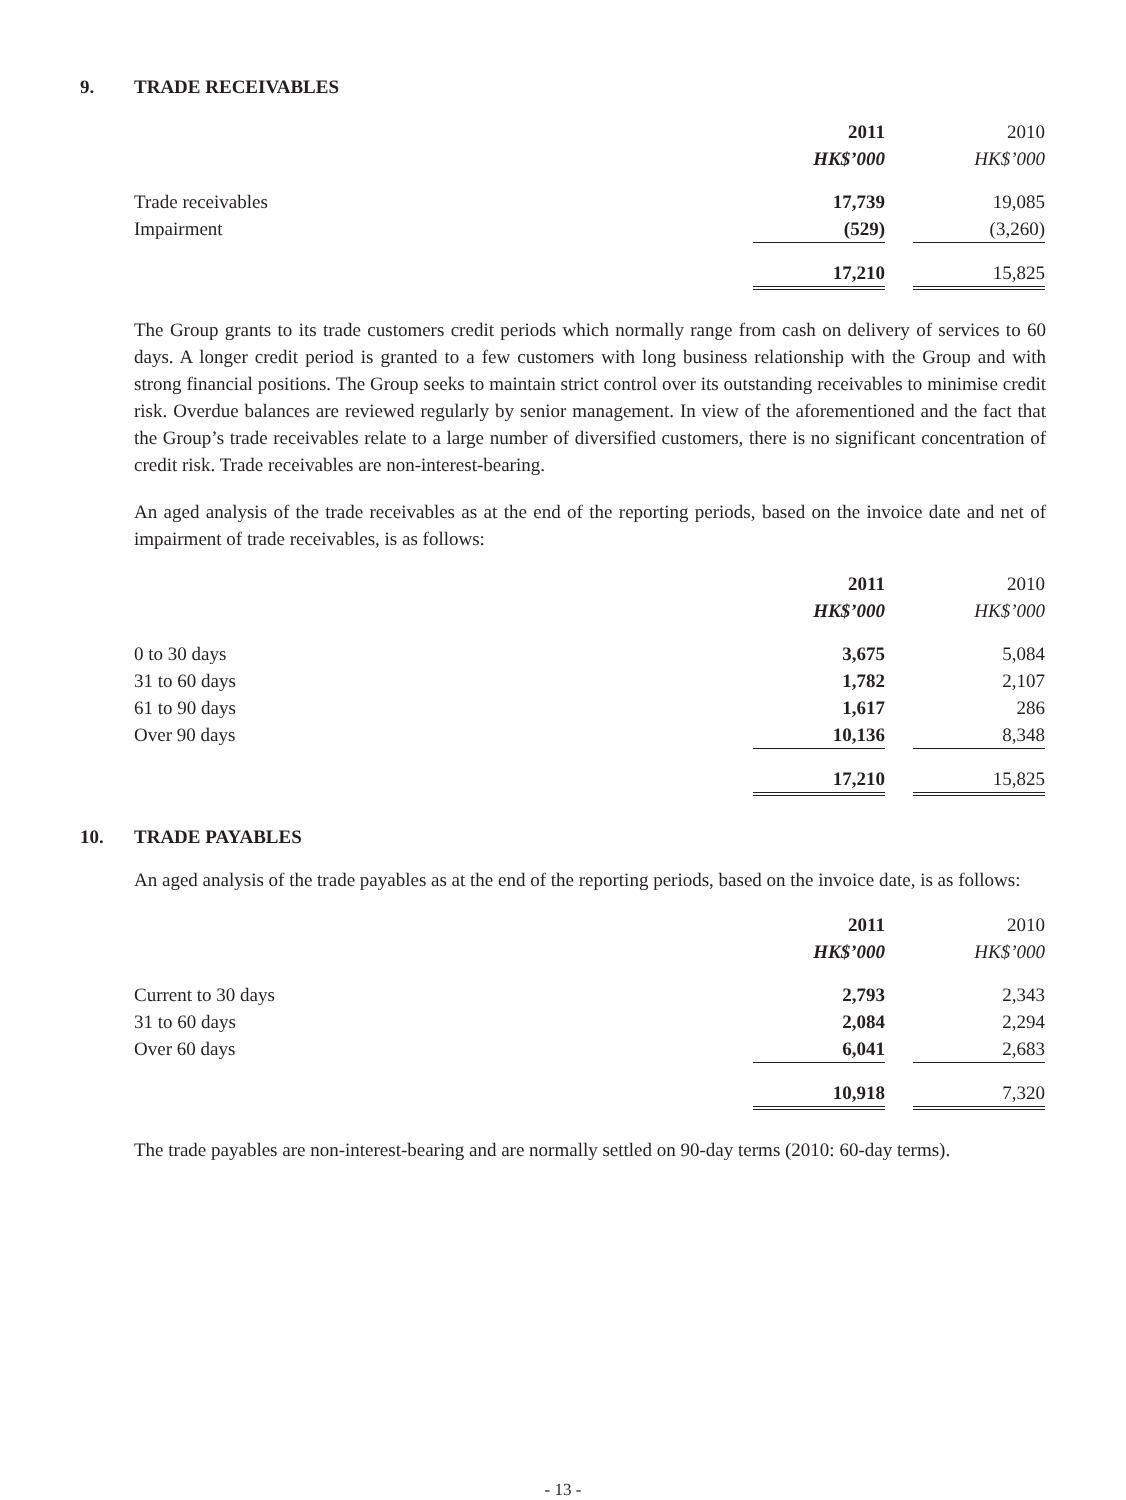9. TRADE RECEIVABLES
| | 2011 | | 2010 |
| --- | --- | --- | --- |
| | HK$’000 | | HK$’000 |
| Trade receivables | 17,739 | | 19,085 |
| Impairment | (529) | | (3,260) |
| | 17,210 | | 15,825 |
The Group grants to its trade customers credit periods which normally range from cash on delivery of services to 60 days. A longer credit period is granted to a few customers with long business relationship with the Group and with strong financial positions. The Group seeks to maintain strict control over its outstanding receivables to minimise credit risk. Overdue balances are reviewed regularly by senior management. In view of the aforementioned and the fact that the Group’s trade receivables relate to a large number of diversified customers, there is no significant concentration of credit risk. Trade receivables are non-interest-bearing.
An aged analysis of the trade receivables as at the end of the reporting periods, based on the invoice date and net of impairment of trade receivables, is as follows:
| | 2011 | | 2010 |
| --- | --- | --- | --- |
| | HK$’000 | | HK$’000 |
| 0 to 30 days | 3,675 | | 5,084 |
| 31 to 60 days | 1,782 | | 2,107 |
| 61 to 90 days | 1,617 | | 286 |
| Over 90 days | 10,136 | | 8,348 |
| | 17,210 | | 15,825 |
10. TRADE PAYABLES
An aged analysis of the trade payables as at the end of the reporting periods, based on the invoice date, is as follows:
| | 2011 | | 2010 |
| --- | --- | --- | --- |
| | HK$’000 | | HK$’000 |
| Current to 30 days | 2,793 | | 2,343 |
| 31 to 60 days | 2,084 | | 2,294 |
| Over 60 days | 6,041 | | 2,683 |
| | 10,918 | | 7,320 |
The trade payables are non-interest-bearing and are normally settled on 90-day terms (2010: 60-day terms).
- 13 -